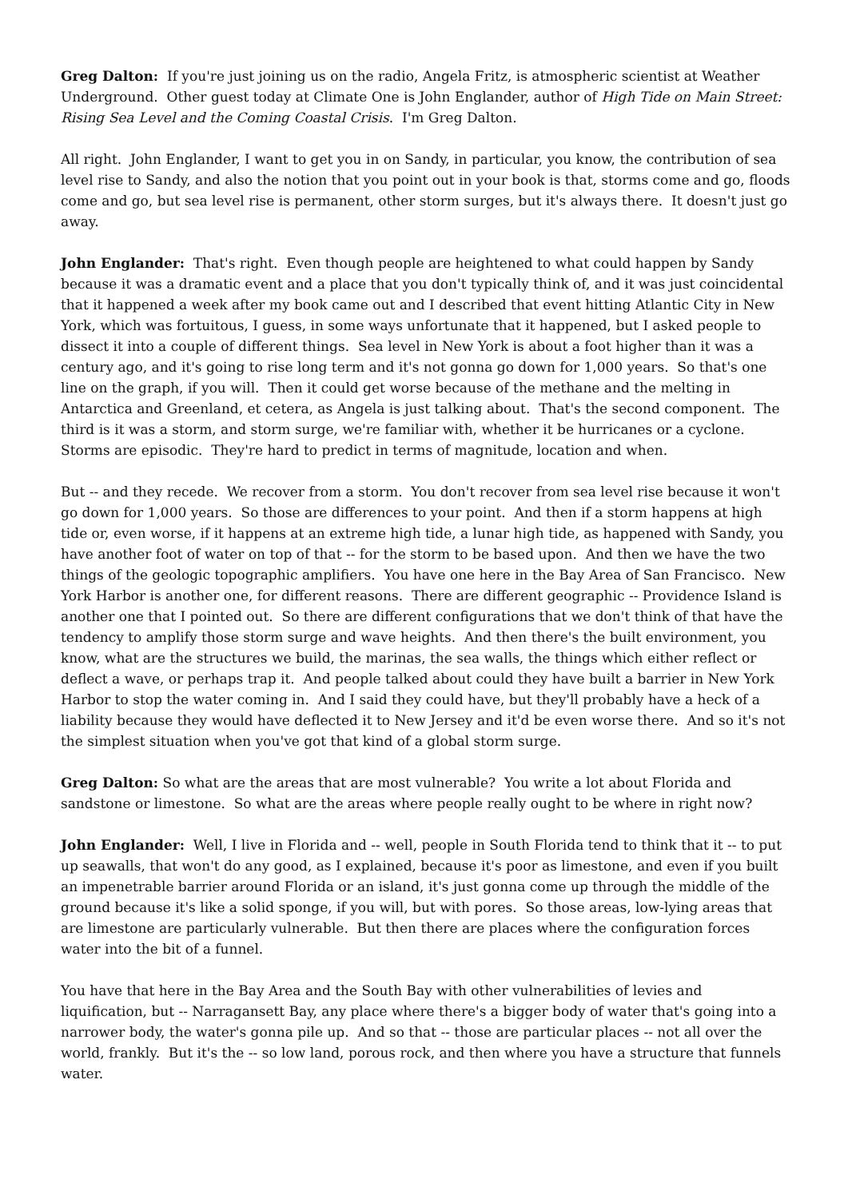Greg Dalton: If you're just joining us on the radio, Angela Fritz, is atmospheric scientist at Weather Underground. Other guest today at Climate One is John Englander, author of High Tide on Main Street: Rising Sea Level and the Coming Coastal Crisis. I'm Greg Dalton.
All right. John Englander, I want to get you in on Sandy, in particular, you know, the contribution of sea level rise to Sandy, and also the notion that you point out in your book is that, storms come and go, floods come and go, but sea level rise is permanent, other storm surges, but it's always there. It doesn't just go away.
John Englander: That's right. Even though people are heightened to what could happen by Sandy because it was a dramatic event and a place that you don't typically think of, and it was just coincidental that it happened a week after my book came out and I described that event hitting Atlantic City in New York, which was fortuitous, I guess, in some ways unfortunate that it happened, but I asked people to dissect it into a couple of different things. Sea level in New York is about a foot higher than it was a century ago, and it's going to rise long term and it's not gonna go down for 1,000 years. So that's one line on the graph, if you will. Then it could get worse because of the methane and the melting in Antarctica and Greenland, et cetera, as Angela is just talking about. That's the second component. The third is it was a storm, and storm surge, we're familiar with, whether it be hurricanes or a cyclone. Storms are episodic. They're hard to predict in terms of magnitude, location and when.
But -- and they recede. We recover from a storm. You don't recover from sea level rise because it won't go down for 1,000 years. So those are differences to your point. And then if a storm happens at high tide or, even worse, if it happens at an extreme high tide, a lunar high tide, as happened with Sandy, you have another foot of water on top of that -- for the storm to be based upon. And then we have the two things of the geologic topographic amplifiers. You have one here in the Bay Area of San Francisco. New York Harbor is another one, for different reasons. There are different geographic -- Providence Island is another one that I pointed out. So there are different configurations that we don't think of that have the tendency to amplify those storm surge and wave heights. And then there's the built environment, you know, what are the structures we build, the marinas, the sea walls, the things which either reflect or deflect a wave, or perhaps trap it. And people talked about could they have built a barrier in New York Harbor to stop the water coming in. And I said they could have, but they'll probably have a heck of a liability because they would have deflected it to New Jersey and it'd be even worse there. And so it's not the simplest situation when you've got that kind of a global storm surge.
Greg Dalton: So what are the areas that are most vulnerable? You write a lot about Florida and sandstone or limestone. So what are the areas where people really ought to be where in right now?
John Englander: Well, I live in Florida and -- well, people in South Florida tend to think that it -- to put up seawalls, that won't do any good, as I explained, because it's poor as limestone, and even if you built an impenetrable barrier around Florida or an island, it's just gonna come up through the middle of the ground because it's like a solid sponge, if you will, but with pores. So those areas, low-lying areas that are limestone are particularly vulnerable. But then there are places where the configuration forces water into the bit of a funnel.
You have that here in the Bay Area and the South Bay with other vulnerabilities of levies and liquification, but -- Narragansett Bay, any place where there's a bigger body of water that's going into a narrower body, the water's gonna pile up. And so that -- those are particular places -- not all over the world, frankly. But it's the -- so low land, porous rock, and then where you have a structure that funnels water.